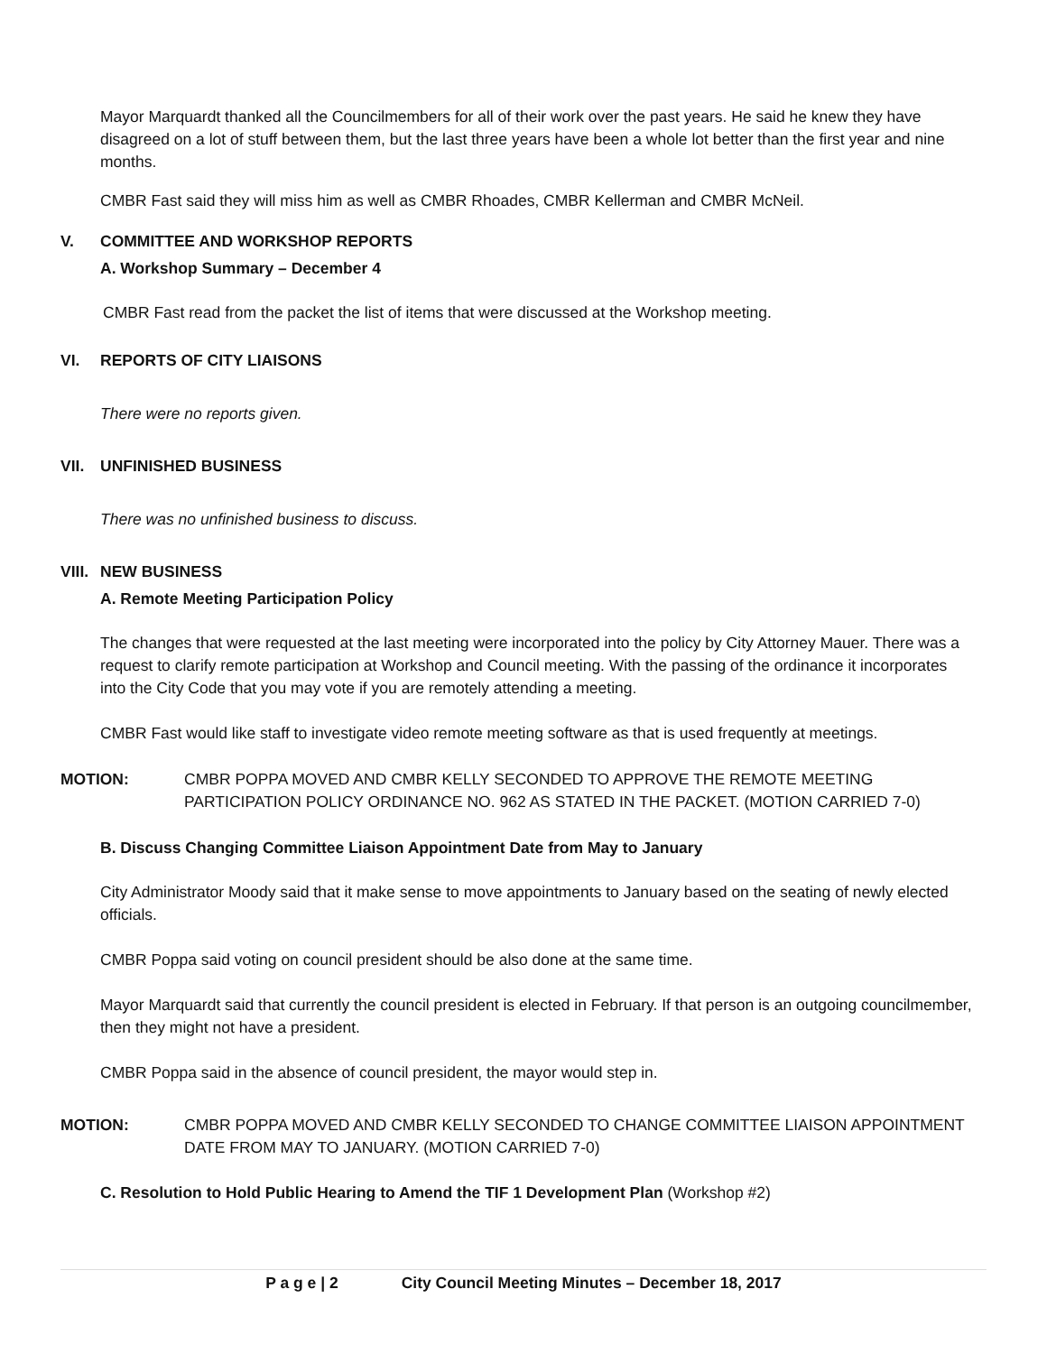Mayor Marquardt thanked all the Councilmembers for all of their work over the past years. He said he knew they have disagreed on a lot of stuff between them, but the last three years have been a whole lot better than the first year and nine months.
CMBR Fast said they will miss him as well as CMBR Rhoades, CMBR Kellerman and CMBR McNeil.
V. COMMITTEE AND WORKSHOP REPORTS
A. Workshop Summary – December 4
CMBR Fast read from the packet the list of items that were discussed at the Workshop meeting.
VI. REPORTS OF CITY LIAISONS
There were no reports given.
VII. UNFINISHED BUSINESS
There was no unfinished business to discuss.
VIII. NEW BUSINESS
A. Remote Meeting Participation Policy
The changes that were requested at the last meeting were incorporated into the policy by City Attorney Mauer. There was a request to clarify remote participation at Workshop and Council meeting. With the passing of the ordinance it incorporates into the City Code that you may vote if you are remotely attending a meeting.
CMBR Fast would like staff to investigate video remote meeting software as that is used frequently at meetings.
MOTION: CMBR POPPA MOVED AND CMBR KELLY SECONDED TO APPROVE THE REMOTE MEETING PARTICIPATION POLICY ORDINANCE NO. 962 AS STATED IN THE PACKET. (MOTION CARRIED 7-0)
B. Discuss Changing Committee Liaison Appointment Date from May to January
City Administrator Moody said that it make sense to move appointments to January based on the seating of newly elected officials.
CMBR Poppa said voting on council president should be also done at the same time.
Mayor Marquardt said that currently the council president is elected in February. If that person is an outgoing councilmember, then they might not have a president.
CMBR Poppa said in the absence of council president, the mayor would step in.
MOTION: CMBR POPPA MOVED AND CMBR KELLY SECONDED TO CHANGE COMMITTEE LIAISON APPOINTMENT DATE FROM MAY TO JANUARY. (MOTION CARRIED 7-0)
C. Resolution to Hold Public Hearing to Amend the TIF 1 Development Plan (Workshop #2)
P a g e | 2 City Council Meeting Minutes – December 18, 2017